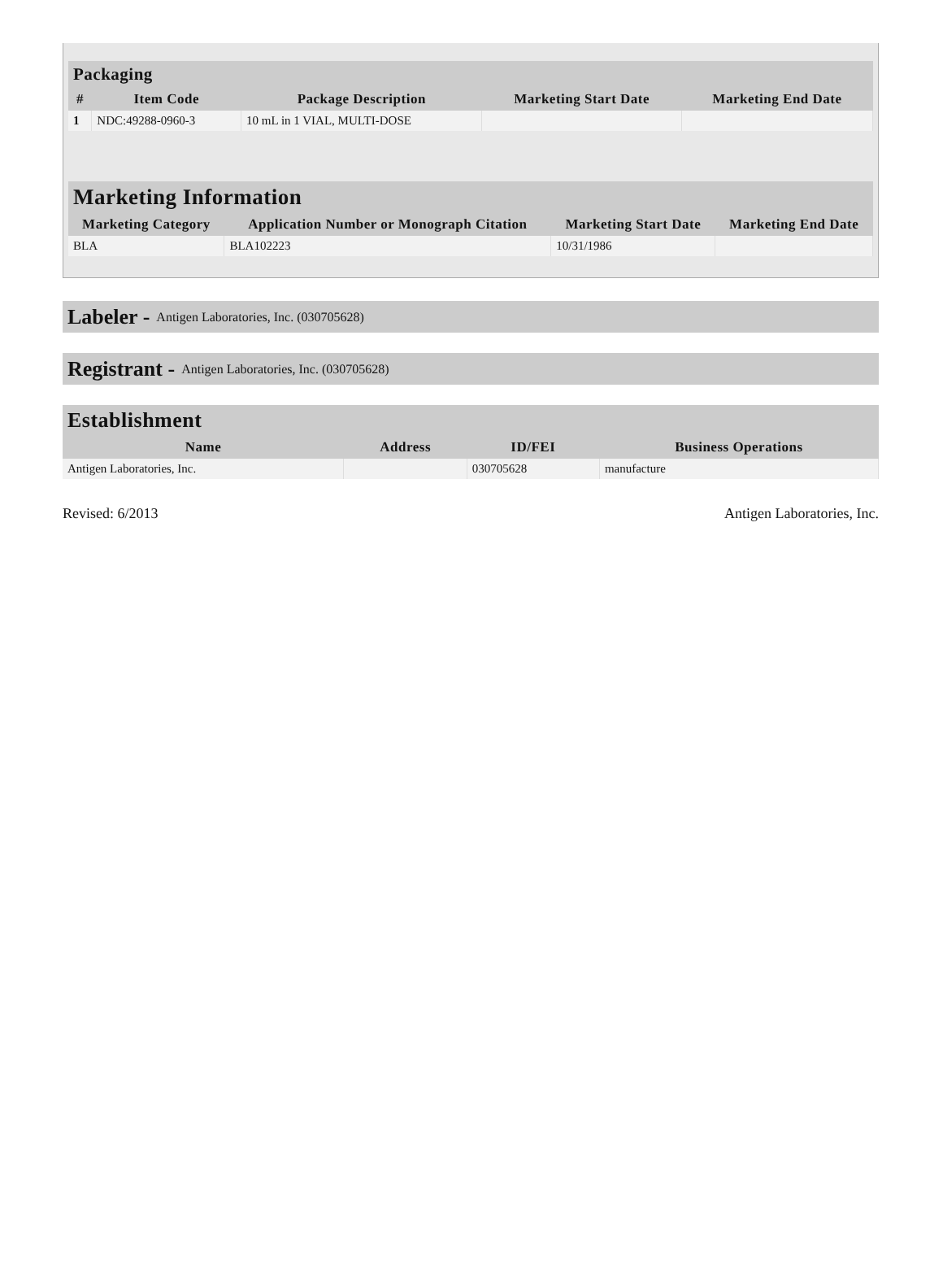| Packaging | | | | |
| --- | --- | --- | --- | --- |
| # | Item Code | Package Description | Marketing Start Date | Marketing End Date |
| 1 | NDC:49288-0960-3 | 10 mL in 1 VIAL, MULTI-DOSE | | |
| Marketing Information | | | |
| --- | --- | --- | --- |
| Marketing Category | Application Number or Monograph Citation | Marketing Start Date | Marketing End Date |
| BLA | BLA102223 | 10/31/1986 | |
Labeler - Antigen Laboratories, Inc. (030705628)
Registrant - Antigen Laboratories, Inc. (030705628)
| Establishment | | | |
| --- | --- | --- | --- |
| Name | Address | ID/FEI | Business Operations |
| Antigen Laboratories, Inc. | | 030705628 | manufacture |
Revised: 6/2013 Antigen Laboratories, Inc.